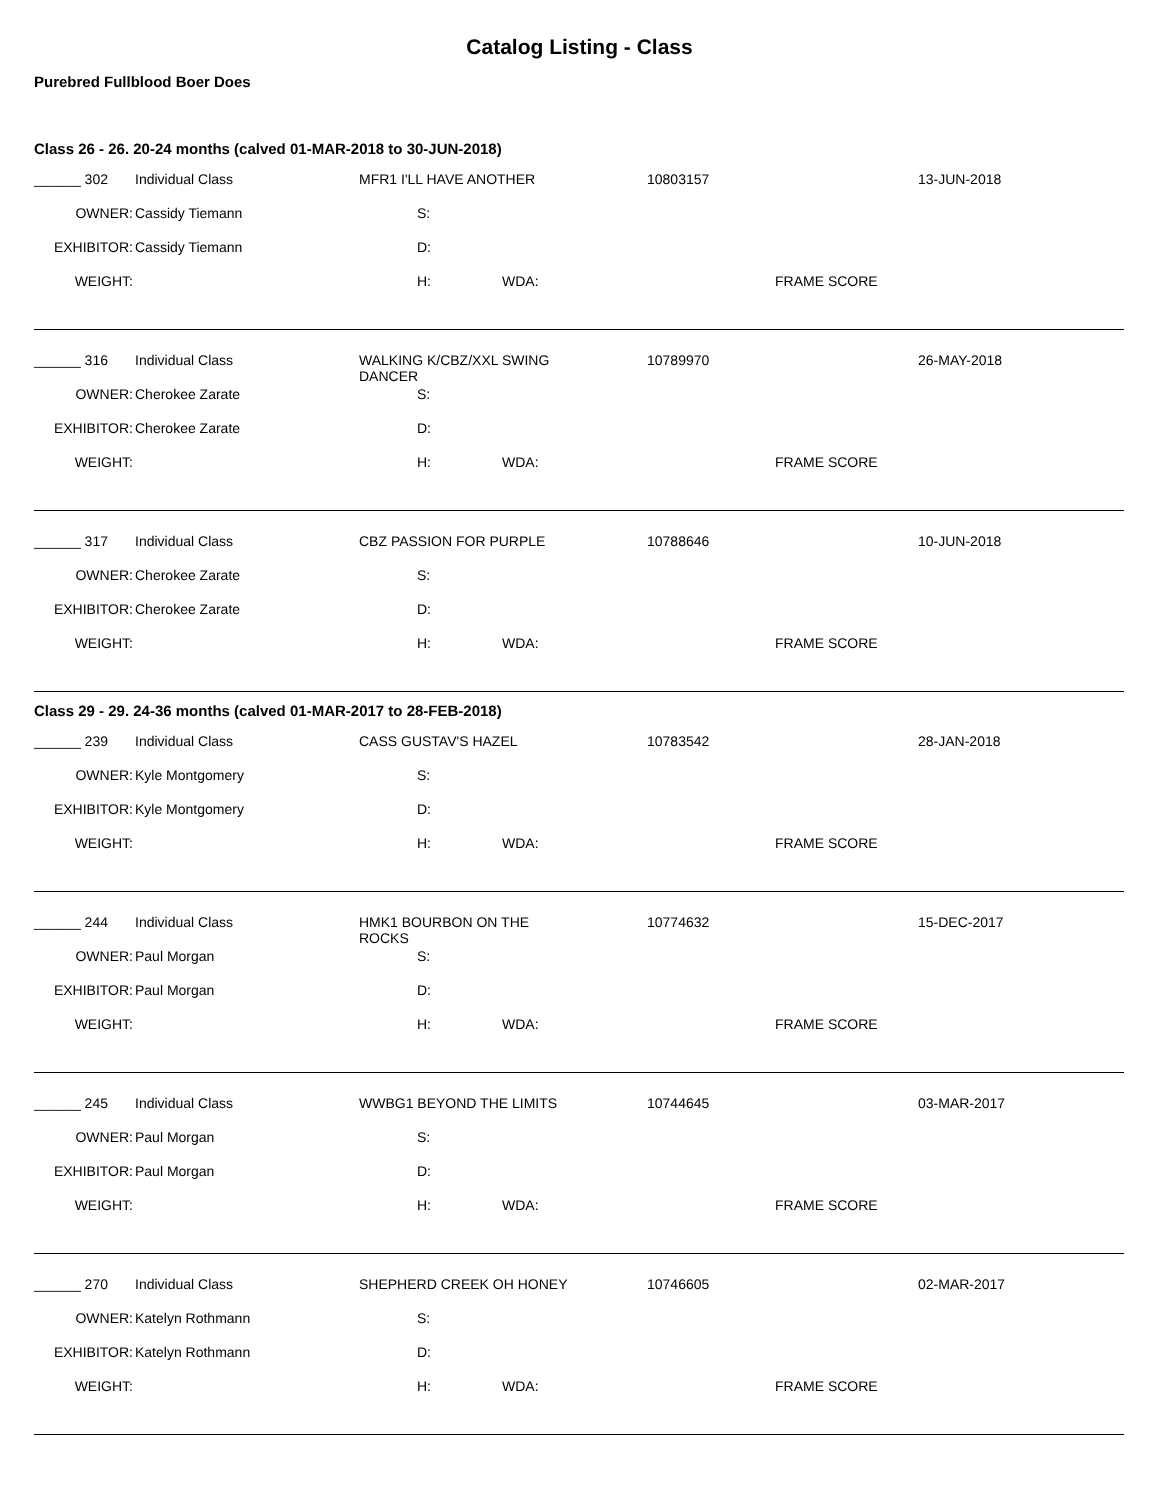Catalog Listing - Class
Purebred Fullblood Boer Does
Class 26 - 26. 20-24 months (calved 01-MAR-2018 to 30-JUN-2018)
| ______ 302 | Individual Class | MFR1 I'LL HAVE ANOTHER | | 10803157 | | 13-JUN-2018 |
| OWNER: | Cassidy Tiemann | S: | | | | |
| EXHIBITOR: | Cassidy Tiemann | D: | | | | |
| WEIGHT: | | H: | WDA: | | FRAME SCORE | |
| ______ 316 | Individual Class | WALKING K/CBZ/XXL SWING DANCER | | 10789970 | | 26-MAY-2018 |
| OWNER: | Cherokee Zarate | S: | | | | |
| EXHIBITOR: | Cherokee Zarate | D: | | | | |
| WEIGHT: | | H: | WDA: | | FRAME SCORE | |
| ______ 317 | Individual Class | CBZ PASSION FOR PURPLE | | 10788646 | | 10-JUN-2018 |
| OWNER: | Cherokee Zarate | S: | | | | |
| EXHIBITOR: | Cherokee Zarate | D: | | | | |
| WEIGHT: | | H: | WDA: | | FRAME SCORE | |
Class 29 - 29. 24-36 months (calved 01-MAR-2017 to 28-FEB-2018)
| ______ 239 | Individual Class | CASS GUSTAV'S HAZEL | | 10783542 | | 28-JAN-2018 |
| OWNER: | Kyle Montgomery | S: | | | | |
| EXHIBITOR: | Kyle Montgomery | D: | | | | |
| WEIGHT: | | H: | WDA: | | FRAME SCORE | |
| ______ 244 | Individual Class | HMK1 BOURBON ON THE ROCKS | | 10774632 | | 15-DEC-2017 |
| OWNER: | Paul Morgan | S: | | | | |
| EXHIBITOR: | Paul Morgan | D: | | | | |
| WEIGHT: | | H: | WDA: | | FRAME SCORE | |
| ______ 245 | Individual Class | WWBG1 BEYOND THE LIMITS | | 10744645 | | 03-MAR-2017 |
| OWNER: | Paul Morgan | S: | | | | |
| EXHIBITOR: | Paul Morgan | D: | | | | |
| WEIGHT: | | H: | WDA: | | FRAME SCORE | |
| ______ 270 | Individual Class | SHEPHERD CREEK OH HONEY | | 10746605 | | 02-MAR-2017 |
| OWNER: | Katelyn Rothmann | S: | | | | |
| EXHIBITOR: | Katelyn Rothmann | D: | | | | |
| WEIGHT: | | H: | WDA: | | FRAME SCORE | |